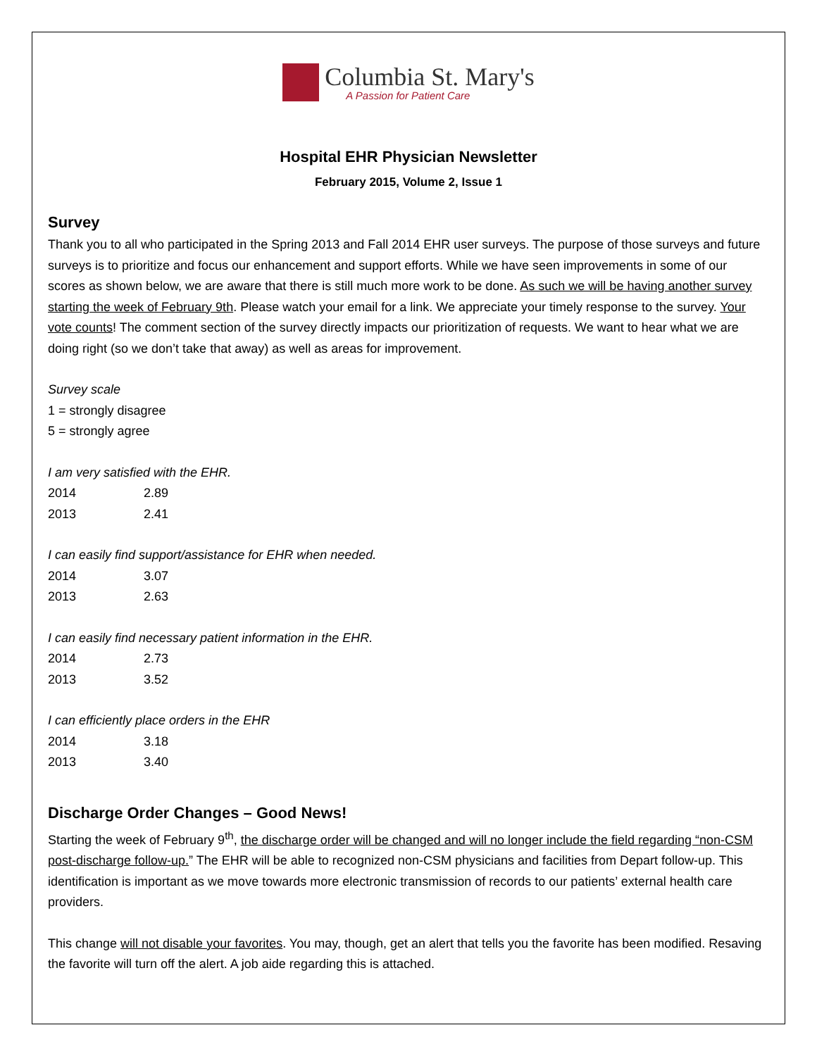Columbia St. Mary's
A Passion for Patient Care
Hospital EHR Physician Newsletter
February 2015, Volume 2, Issue 1
Survey
Thank you to all who participated in the Spring 2013 and Fall 2014 EHR user surveys. The purpose of those surveys and future surveys is to prioritize and focus our enhancement and support efforts. While we have seen improvements in some of our scores as shown below, we are aware that there is still much more work to be done. As such we will be having another survey starting the week of February 9th. Please watch your email for a link. We appreciate your timely response to the survey. Your vote counts! The comment section of the survey directly impacts our prioritization of requests. We want to hear what we are doing right (so we don’t take that away) as well as areas for improvement.
Survey scale
1 = strongly disagree
5 = strongly agree
I am very satisfied with the EHR.
| 2014 | 2.89 |
| 2013 | 2.41 |
I can easily find support/assistance for EHR when needed.
| 2014 | 3.07 |
| 2013 | 2.63 |
I can easily find necessary patient information in the EHR.
| 2014 | 2.73 |
| 2013 | 3.52 |
I can efficiently place orders in the EHR
| 2014 | 3.18 |
| 2013 | 3.40 |
Discharge Order Changes – Good News!
Starting the week of February 9<sup>th</sup>, the discharge order will be changed and will no longer include the field regarding “non-CSM post-discharge follow-up.” The EHR will be able to recognized non-CSM physicians and facilities from Depart follow-up. This identification is important as we move towards more electronic transmission of records to our patients’ external health care providers.
This change will not disable your favorites. You may, though, get an alert that tells you the favorite has been modified. Resaving the favorite will turn off the alert. A job aide regarding this is attached.